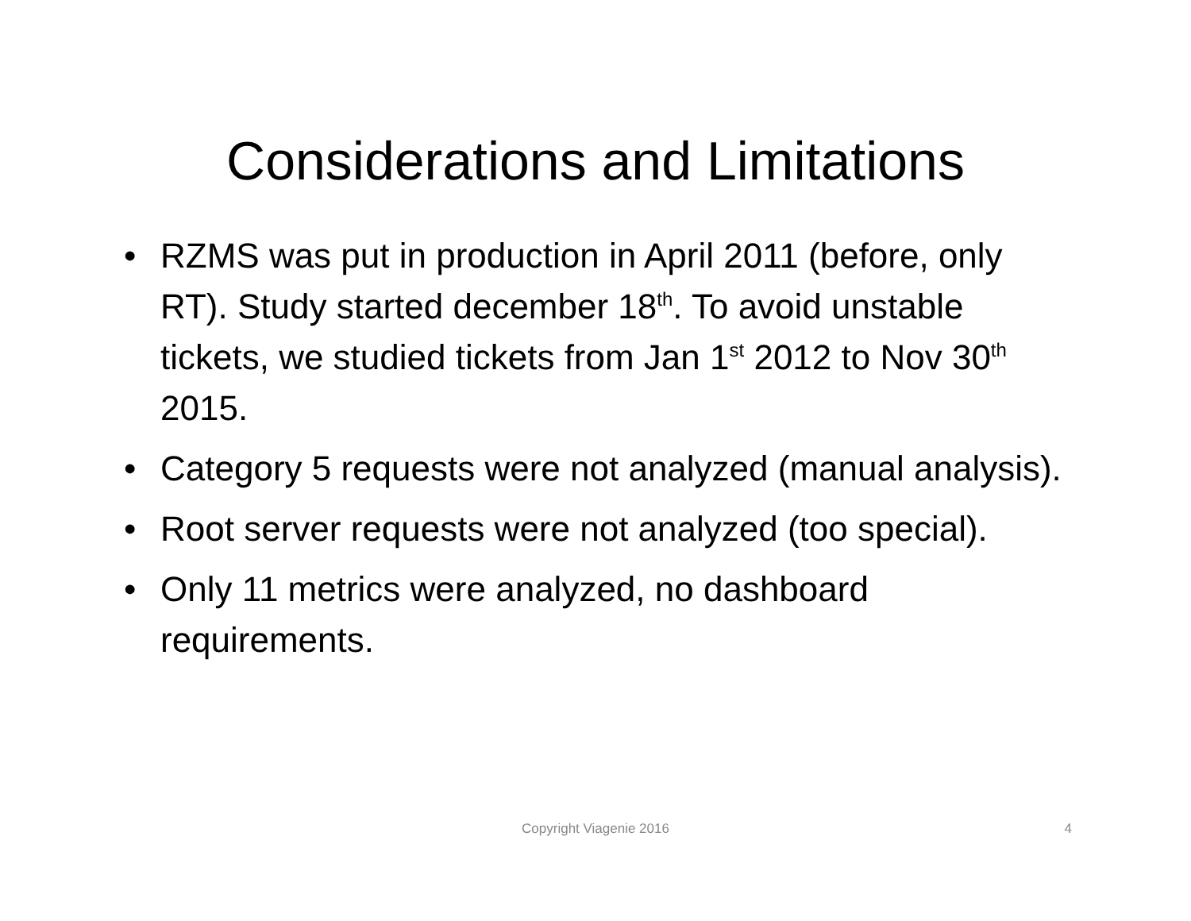Considerations and Limitations
• RZMS was put in production in April 2011 (before, only RT). Study started december 18<sup>th</sup>. To avoid unstable tickets, we studied tickets from Jan 1<sup>st</sup> 2012 to Nov 30<sup>th</sup> 2015.
• Category 5 requests were not analyzed (manual analysis).
• Root server requests were not analyzed (too special).
• Only 11 metrics were analyzed, no dashboard requirements.
Copyright Viagenie 2016
4